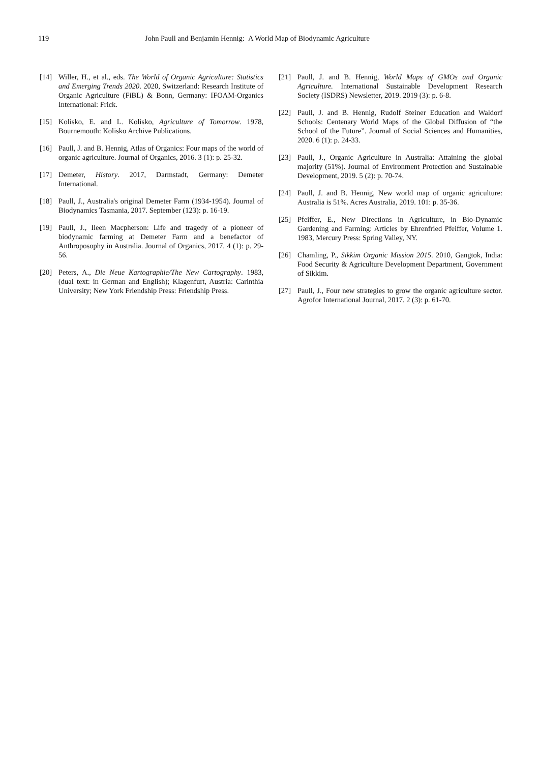119 John Paull and Benjamin Hennig: A World Map of Biodynamic Agriculture
[14] Willer, H., et al., eds. The World of Organic Agriculture: Statistics and Emerging Trends 2020. 2020, Switzerland: Research Institute of Organic Agriculture (FiBL) & Bonn, Germany: IFOAM-Organics International: Frick.
[15] Kolisko, E. and L. Kolisko, Agriculture of Tomorrow. 1978, Bournemouth: Kolisko Archive Publications.
[16] Paull, J. and B. Hennig, Atlas of Organics: Four maps of the world of organic agriculture. Journal of Organics, 2016. 3 (1): p. 25-32.
[17] Demeter, History. 2017, Darmstadt, Germany: Demeter International.
[18] Paull, J., Australia's original Demeter Farm (1934-1954). Journal of Biodynamics Tasmania, 2017. September (123): p. 16-19.
[19] Paull, J., Ileen Macpherson: Life and tragedy of a pioneer of biodynamic farming at Demeter Farm and a benefactor of Anthroposophy in Australia. Journal of Organics, 2017. 4 (1): p. 29-56.
[20] Peters, A., Die Neue Kartographie/The New Cartography. 1983, (dual text: in German and English); Klagenfurt, Austria: Carinthia University; New York Friendship Press: Friendship Press.
[21] Paull, J. and B. Hennig, World Maps of GMOs and Organic Agriculture. International Sustainable Development Research Society (ISDRS) Newsletter, 2019. 2019 (3): p. 6-8.
[22] Paull, J. and B. Hennig, Rudolf Steiner Education and Waldorf Schools: Centenary World Maps of the Global Diffusion of “the School of the Future”. Journal of Social Sciences and Humanities, 2020. 6 (1): p. 24-33.
[23] Paull, J., Organic Agriculture in Australia: Attaining the global majority (51%). Journal of Environment Protection and Sustainable Development, 2019. 5 (2): p. 70-74.
[24] Paull, J. and B. Hennig, New world map of organic agriculture: Australia is 51%. Acres Australia, 2019. 101: p. 35-36.
[25] Pfeiffer, E., New Directions in Agriculture, in Bio-Dynamic Gardening and Farming: Articles by Ehrenfried Pfeiffer, Volume 1. 1983, Mercury Press: Spring Valley, NY.
[26] Chamling, P., Sikkim Organic Mission 2015. 2010, Gangtok, India: Food Security & Agriculture Development Department, Government of Sikkim.
[27] Paull, J., Four new strategies to grow the organic agriculture sector. Agrofor International Journal, 2017. 2 (3): p. 61-70.